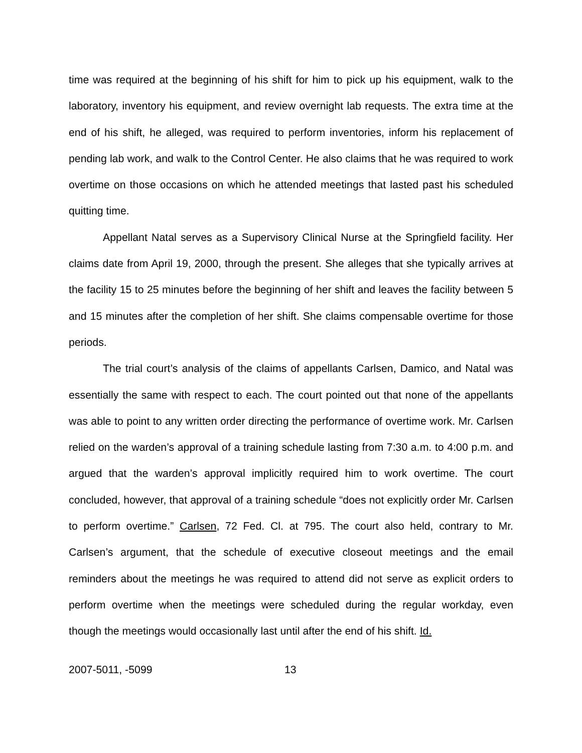time was required at the beginning of his shift for him to pick up his equipment, walk to the laboratory, inventory his equipment, and review overnight lab requests. The extra time at the end of his shift, he alleged, was required to perform inventories, inform his replacement of pending lab work, and walk to the Control Center. He also claims that he was required to work overtime on those occasions on which he attended meetings that lasted past his scheduled quitting time.
Appellant Natal serves as a Supervisory Clinical Nurse at the Springfield facility. Her claims date from April 19, 2000, through the present. She alleges that she typically arrives at the facility 15 to 25 minutes before the beginning of her shift and leaves the facility between 5 and 15 minutes after the completion of her shift. She claims compensable overtime for those periods.
The trial court’s analysis of the claims of appellants Carlsen, Damico, and Natal was essentially the same with respect to each. The court pointed out that none of the appellants was able to point to any written order directing the performance of overtime work. Mr. Carlsen relied on the warden’s approval of a training schedule lasting from 7:30 a.m. to 4:00 p.m. and argued that the warden’s approval implicitly required him to work overtime. The court concluded, however, that approval of a training schedule “does not explicitly order Mr. Carlsen to perform overtime.” Carlsen, 72 Fed. Cl. at 795. The court also held, contrary to Mr. Carlsen’s argument, that the schedule of executive closeout meetings and the email reminders about the meetings he was required to attend did not serve as explicit orders to perform overtime when the meetings were scheduled during the regular workday, even though the meetings would occasionally last until after the end of his shift. Id.
2007-5011, -5099 13